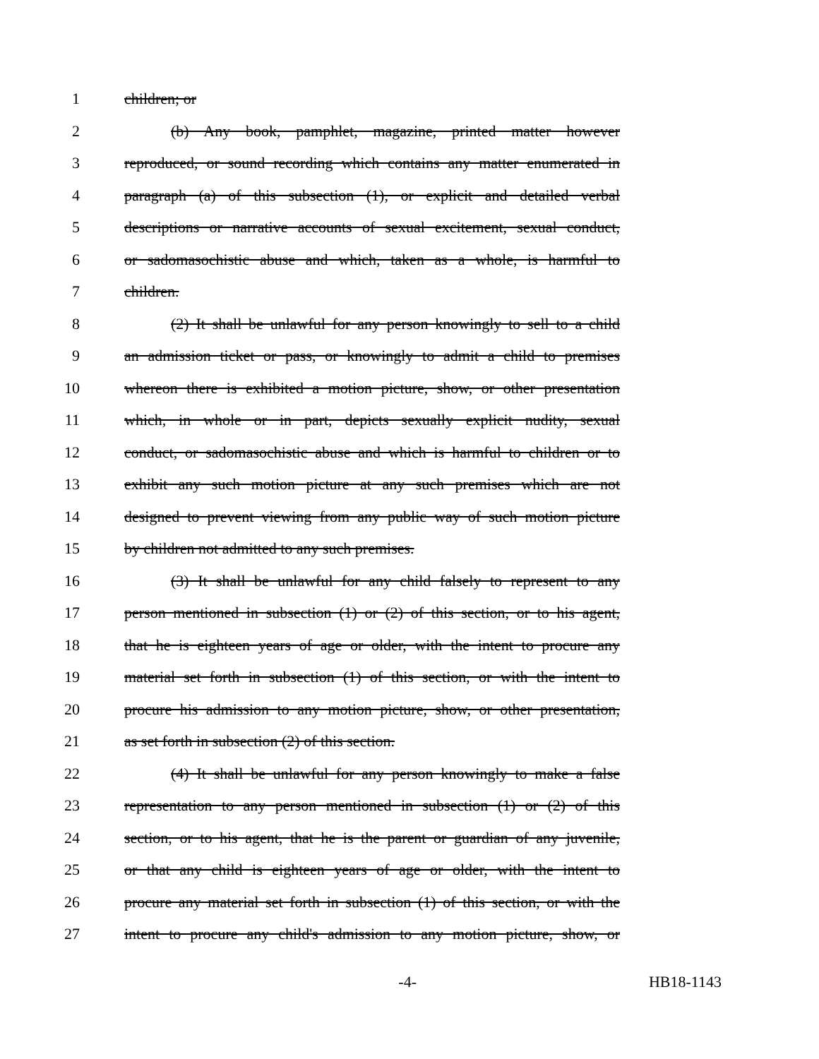1 children; or
2 (b) Any book, pamphlet, magazine, printed matter however
3 reproduced, or sound recording which contains any matter enumerated in
4 paragraph (a) of this subsection (1), or explicit and detailed verbal
5 descriptions or narrative accounts of sexual excitement, sexual conduct,
6 or sadomasochistic abuse and which, taken as a whole, is harmful to
7 children.
8 (2) It shall be unlawful for any person knowingly to sell to a child
9 an admission ticket or pass, or knowingly to admit a child to premises
10 whereon there is exhibited a motion picture, show, or other presentation
11 which, in whole or in part, depicts sexually explicit nudity, sexual
12 conduct, or sadomasochistic abuse and which is harmful to children or to
13 exhibit any such motion picture at any such premises which are not
14 designed to prevent viewing from any public way of such motion picture
15 by children not admitted to any such premises.
16 (3) It shall be unlawful for any child falsely to represent to any
17 person mentioned in subsection (1) or (2) of this section, or to his agent,
18 that he is eighteen years of age or older, with the intent to procure any
19 material set forth in subsection (1) of this section, or with the intent to
20 procure his admission to any motion picture, show, or other presentation,
21 as set forth in subsection (2) of this section.
22 (4) It shall be unlawful for any person knowingly to make a false
23 representation to any person mentioned in subsection (1) or (2) of this
24 section, or to his agent, that he is the parent or guardian of any juvenile,
25 or that any child is eighteen years of age or older, with the intent to
26 procure any material set forth in subsection (1) of this section, or with the
27 intent to procure any child's admission to any motion picture, show, or
-4- HB18-1143